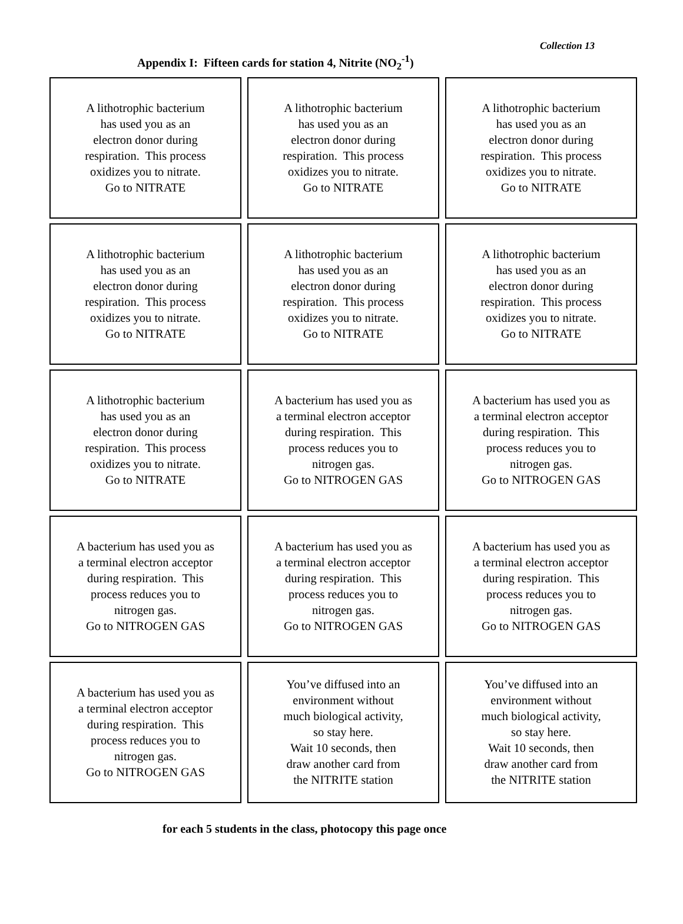Collection 13
Appendix I: Fifteen cards for station 4, Nitrite (NO<sub>2</sub><sup>-1</sup>)
| A lithotrophic bacterium has used you as an electron donor during respiration. This process oxidizes you to nitrate. Go to NITRATE | A lithotrophic bacterium has used you as an electron donor during respiration. This process oxidizes you to nitrate. Go to NITRATE | A lithotrophic bacterium has used you as an electron donor during respiration. This process oxidizes you to nitrate. Go to NITRATE |
| A lithotrophic bacterium has used you as an electron donor during respiration. This process oxidizes you to nitrate. Go to NITRATE | A lithotrophic bacterium has used you as an electron donor during respiration. This process oxidizes you to nitrate. Go to NITRATE | A lithotrophic bacterium has used you as an electron donor during respiration. This process oxidizes you to nitrate. Go to NITRATE |
| A lithotrophic bacterium has used you as an electron donor during respiration. This process oxidizes you to nitrate. Go to NITRATE | A bacterium has used you as a terminal electron acceptor during respiration. This process reduces you to nitrogen gas. Go to NITROGEN GAS | A bacterium has used you as a terminal electron acceptor during respiration. This process reduces you to nitrogen gas. Go to NITROGEN GAS |
| A bacterium has used you as a terminal electron acceptor during respiration. This process reduces you to nitrogen gas. Go to NITROGEN GAS | A bacterium has used you as a terminal electron acceptor during respiration. This process reduces you to nitrogen gas. Go to NITROGEN GAS | A bacterium has used you as a terminal electron acceptor during respiration. This process reduces you to nitrogen gas. Go to NITROGEN GAS |
| A bacterium has used you as a terminal electron acceptor during respiration. This process reduces you to nitrogen gas. Go to NITROGEN GAS | You’ve diffused into an environment without much biological activity, so stay here. Wait 10 seconds, then draw another card from the NITRITE station | You’ve diffused into an environment without much biological activity, so stay here. Wait 10 seconds, then draw another card from the NITRITE station |
for each 5 students in the class, photocopy this page once